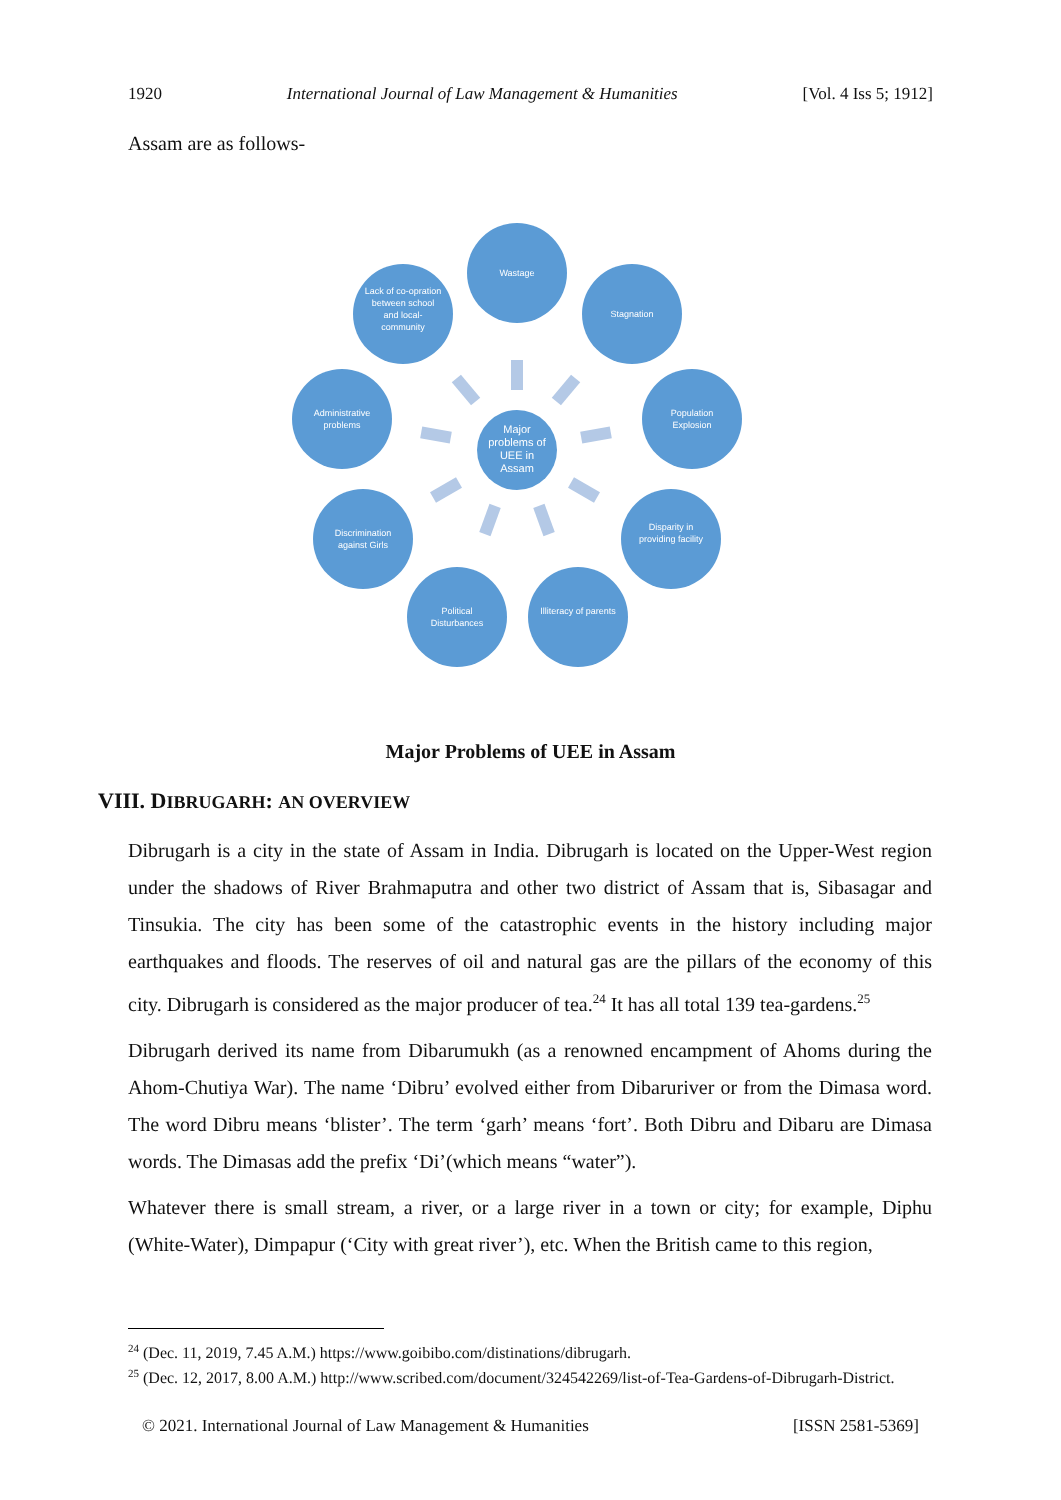1920 International Journal of Law Management & Humanities [Vol. 4 Iss 5; 1912]
Assam are as follows-
Wastage
Stagnation
Population Explosion
Disparity in providing facility
Illiteracy of parents
Political Disturbances
Discrimination against Girls
Administrative problems
Lack of co-opration between school and local-community
Major problems of UEE in Assam
Major Problems of UEE in Assam
VIII. DIBRUGARH: AN OVERVIEW
Dibrugarh is a city in the state of Assam in India. Dibrugarh is located on the Upper-West region under the shadows of River Brahmaputra and other two district of Assam that is, Sibasagar and Tinsukia. The city has been some of the catastrophic events in the history including major earthquakes and floods. The reserves of oil and natural gas are the pillars of the economy of this city. Dibrugarh is considered as the major producer of tea.<sup>24</sup> It has all total 139 tea-gardens.<sup>25</sup>
Dibrugarh derived its name from Dibarumukh (as a renowned encampment of Ahoms during the Ahom-Chutiya War). The name ‘Dibru’ evolved either from Dibaruriver or from the Dimasa word. The word Dibru means ‘blister’. The term ‘garh’ means ‘fort’. Both Dibru and Dibaru are Dimasa words. The Dimasas add the prefix ‘Di’(which means “water”).
Whatever there is small stream, a river, or a large river in a town or city; for example, Diphu (White-Water), Dimpapur (‘City with great river’), etc. When the British came to this region,
<sup>24</sup> (Dec. 11, 2019, 7.45 A.M.) https://www.goibibo.com/distinations/dibrugarh.
<sup>25</sup> (Dec. 12, 2017, 8.00 A.M.) http://www.scribed.com/document/324542269/list-of-Tea-Gardens-of-Dibrugarh-District.
© 2021. International Journal of Law Management & Humanities [ISSN 2581-5369]